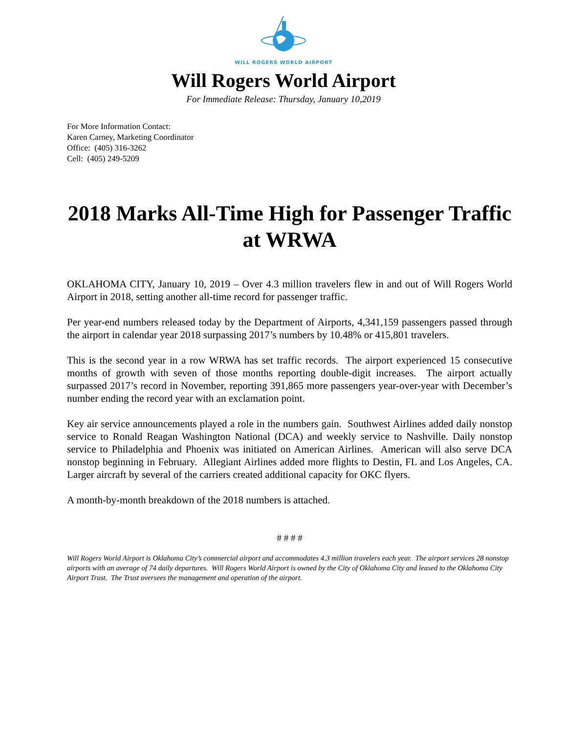WILL ROGERS WORLD AIRPORT
Will Rogers World Airport
For Immediate Release: Thursday, January 10,2019
For More Information Contact:
Karen Carney, Marketing Coordinator
Office: (405) 316-3262
Cell: (405) 249-5209
2018 Marks All-Time High for Passenger Traffic at WRWA
OKLAHOMA CITY, January 10, 2019 – Over 4.3 million travelers flew in and out of Will Rogers World Airport in 2018, setting another all-time record for passenger traffic.
Per year-end numbers released today by the Department of Airports, 4,341,159 passengers passed through the airport in calendar year 2018 surpassing 2017’s numbers by 10.48% or 415,801 travelers.
This is the second year in a row WRWA has set traffic records. The airport experienced 15 consecutive months of growth with seven of those months reporting double-digit increases. The airport actually surpassed 2017’s record in November, reporting 391,865 more passengers year-over-year with December’s number ending the record year with an exclamation point.
Key air service announcements played a role in the numbers gain. Southwest Airlines added daily nonstop service to Ronald Reagan Washington National (DCA) and weekly service to Nashville. Daily nonstop service to Philadelphia and Phoenix was initiated on American Airlines. American will also serve DCA nonstop beginning in February. Allegiant Airlines added more flights to Destin, FL and Los Angeles, CA. Larger aircraft by several of the carriers created additional capacity for OKC flyers.
A month-by-month breakdown of the 2018 numbers is attached.
# # # #
Will Rogers World Airport is Oklahoma City’s commercial airport and accommodates 4.3 million travelers each year. The airport services 28 nonstop airports with an average of 74 daily departures. Will Rogers World Airport is owned by the City of Oklahoma City and leased to the Oklahoma City Airport Trust. The Trust oversees the management and operation of the airport.